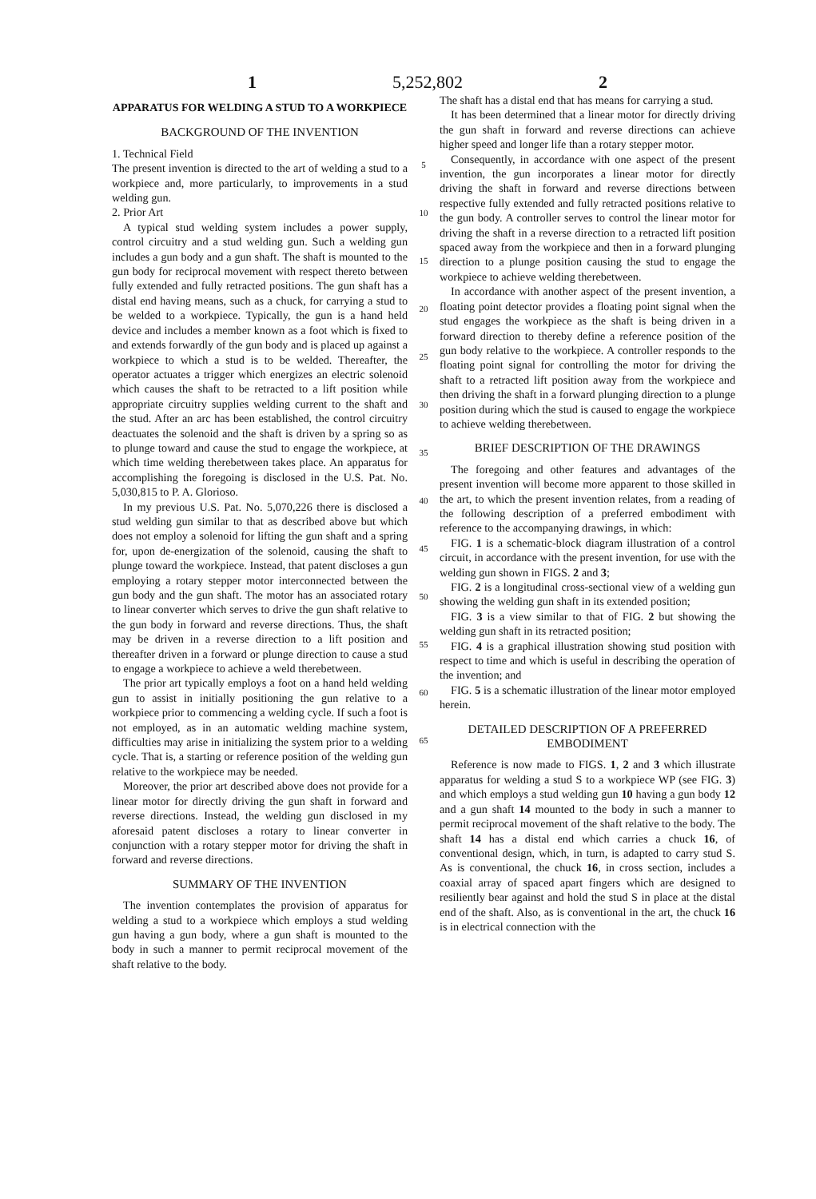1 5,252,802 2
APPARATUS FOR WELDING A STUD TO A WORKPIECE
BACKGROUND OF THE INVENTION
1. Technical Field
The present invention is directed to the art of welding a stud to a workpiece and, more particularly, to improvements in a stud welding gun.
2. Prior Art
A typical stud welding system includes a power supply, control circuitry and a stud welding gun. Such a welding gun includes a gun body and a gun shaft. The shaft is mounted to the gun body for reciprocal movement with respect thereto between fully extended and fully retracted positions. The gun shaft has a distal end having means, such as a chuck, for carrying a stud to be welded to a workpiece. Typically, the gun is a hand held device and includes a member known as a foot which is fixed to and extends forwardly of the gun body and is placed up against a workpiece to which a stud is to be welded. Thereafter, the operator actuates a trigger which energizes an electric solenoid which causes the shaft to be retracted to a lift position while appropriate circuitry supplies welding current to the shaft and the stud. After an arc has been established, the control circuitry deactuates the solenoid and the shaft is driven by a spring so as to plunge toward and cause the stud to engage the workpiece, at which time welding therebetween takes place. An apparatus for accomplishing the foregoing is disclosed in the U.S. Pat. No. 5,030,815 to P. A. Glorioso.
In my previous U.S. Pat. No. 5,070,226 there is disclosed a stud welding gun similar to that as described above but which does not employ a solenoid for lifting the gun shaft and a spring for, upon de-energization of the solenoid, causing the shaft to plunge toward the workpiece. Instead, that patent discloses a gun employing a rotary stepper motor interconnected between the gun body and the gun shaft. The motor has an associated rotary to linear converter which serves to drive the gun shaft relative to the gun body in forward and reverse directions. Thus, the shaft may be driven in a reverse direction to a lift position and thereafter driven in a forward or plunge direction to cause a stud to engage a workpiece to achieve a weld therebetween.
The prior art typically employs a foot on a hand held welding gun to assist in initially positioning the gun relative to a workpiece prior to commencing a welding cycle. If such a foot is not employed, as in an automatic welding machine system, difficulties may arise in initializing the system prior to a welding cycle. That is, a starting or reference position of the welding gun relative to the workpiece may be needed.
Moreover, the prior art described above does not provide for a linear motor for directly driving the gun shaft in forward and reverse directions. Instead, the welding gun disclosed in my aforesaid patent discloses a rotary to linear converter in conjunction with a rotary stepper motor for driving the shaft in forward and reverse directions.
SUMMARY OF THE INVENTION
The invention contemplates the provision of apparatus for welding a stud to a workpiece which employs a stud welding gun having a gun body, where a gun shaft is mounted to the body in such a manner to permit reciprocal movement of the shaft relative to the body.
5
10
15
20
25
30
35
40
45
50
55
60
65
The shaft has a distal end that has means for carrying a stud.
It has been determined that a linear motor for directly driving the gun shaft in forward and reverse directions can achieve higher speed and longer life than a rotary stepper motor.
Consequently, in accordance with one aspect of the present invention, the gun incorporates a linear motor for directly driving the shaft in forward and reverse directions between respective fully extended and fully retracted positions relative to the gun body. A controller serves to control the linear motor for driving the shaft in a reverse direction to a retracted lift position spaced away from the workpiece and then in a forward plunging direction to a plunge position causing the stud to engage the workpiece to achieve welding therebetween.
In accordance with another aspect of the present invention, a floating point detector provides a floating point signal when the stud engages the workpiece as the shaft is being driven in a forward direction to thereby define a reference position of the gun body relative to the workpiece. A controller responds to the floating point signal for controlling the motor for driving the shaft to a retracted lift position away from the workpiece and then driving the shaft in a forward plunging direction to a plunge position during which the stud is caused to engage the workpiece to achieve welding therebetween.
BRIEF DESCRIPTION OF THE DRAWINGS
The foregoing and other features and advantages of the present invention will become more apparent to those skilled in the art, to which the present invention relates, from a reading of the following description of a preferred embodiment with reference to the accompanying drawings, in which:
FIG. 1 is a schematic-block diagram illustration of a control circuit, in accordance with the present invention, for use with the welding gun shown in FIGS. 2 and 3;
FIG. 2 is a longitudinal cross-sectional view of a welding gun showing the welding gun shaft in its extended position;
FIG. 3 is a view similar to that of FIG. 2 but showing the welding gun shaft in its retracted position;
FIG. 4 is a graphical illustration showing stud position with respect to time and which is useful in describing the operation of the invention; and
FIG. 5 is a schematic illustration of the linear motor employed herein.
DETAILED DESCRIPTION OF A PREFERRED EMBODIMENT
Reference is now made to FIGS. 1, 2 and 3 which illustrate apparatus for welding a stud S to a workpiece WP (see FIG. 3) and which employs a stud welding gun 10 having a gun body 12 and a gun shaft 14 mounted to the body in such a manner to permit reciprocal movement of the shaft relative to the body. The shaft 14 has a distal end which carries a chuck 16, of conventional design, which, in turn, is adapted to carry stud S. As is conventional, the chuck 16, in cross section, includes a coaxial array of spaced apart fingers which are designed to resiliently bear against and hold the stud S in place at the distal end of the shaft. Also, as is conventional in the art, the chuck 16 is in electrical connection with the